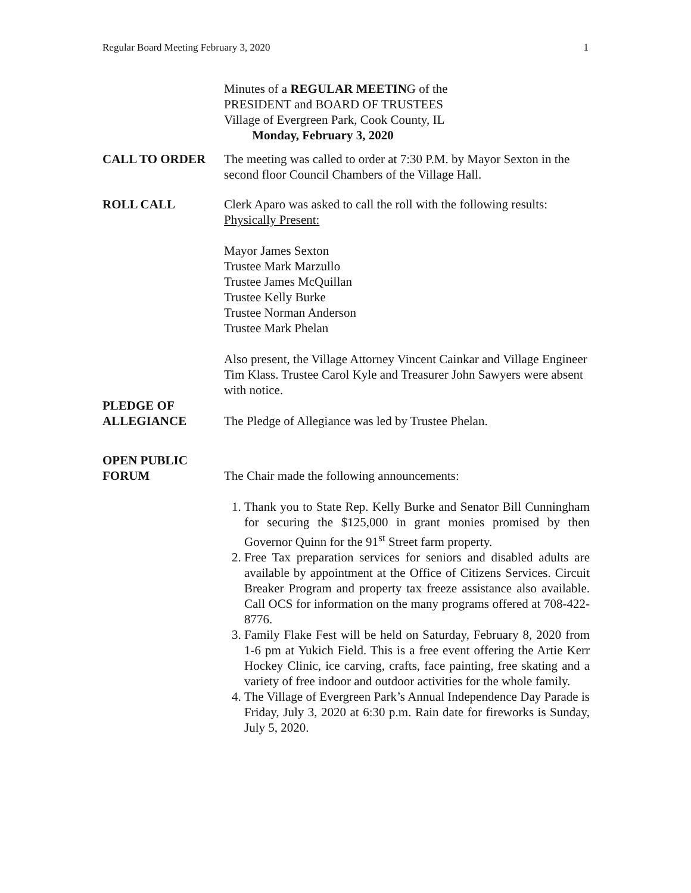Regular Board Meeting February 3, 2020 1
Minutes of a REGULAR MEETING of the
PRESIDENT and BOARD OF TRUSTEES
Village of Evergreen Park, Cook County, IL
Monday, February 3, 2020
CALL TO ORDER The meeting was called to order at 7:30 P.M. by Mayor Sexton in the second floor Council Chambers of the Village Hall.
ROLL CALL Clerk Aparo was asked to call the roll with the following results:
Physically Present:
Mayor James Sexton
Trustee Mark Marzullo
Trustee James McQuillan
Trustee Kelly Burke
Trustee Norman Anderson
Trustee Mark Phelan
Also present, the Village Attorney Vincent Cainkar and Village Engineer Tim Klass. Trustee Carol Kyle and Treasurer John Sawyers were absent with notice.
PLEDGE OF
ALLEGIANCE
The Pledge of Allegiance was led by Trustee Phelan.
OPEN PUBLIC
FORUM
The Chair made the following announcements:
1. Thank you to State Rep. Kelly Burke and Senator Bill Cunningham for securing the $125,000 in grant monies promised by then Governor Quinn for the 91<sup>st</sup> Street farm property.
2. Free Tax preparation services for seniors and disabled adults are available by appointment at the Office of Citizens Services. Circuit Breaker Program and property tax freeze assistance also available. Call OCS for information on the many programs offered at 708-422-8776.
3. Family Flake Fest will be held on Saturday, February 8, 2020 from 1-6 pm at Yukich Field. This is a free event offering the Artie Kerr Hockey Clinic, ice carving, crafts, face painting, free skating and a variety of free indoor and outdoor activities for the whole family.
4. The Village of Evergreen Park’s Annual Independence Day Parade is Friday, July 3, 2020 at 6:30 p.m. Rain date for fireworks is Sunday, July 5, 2020.